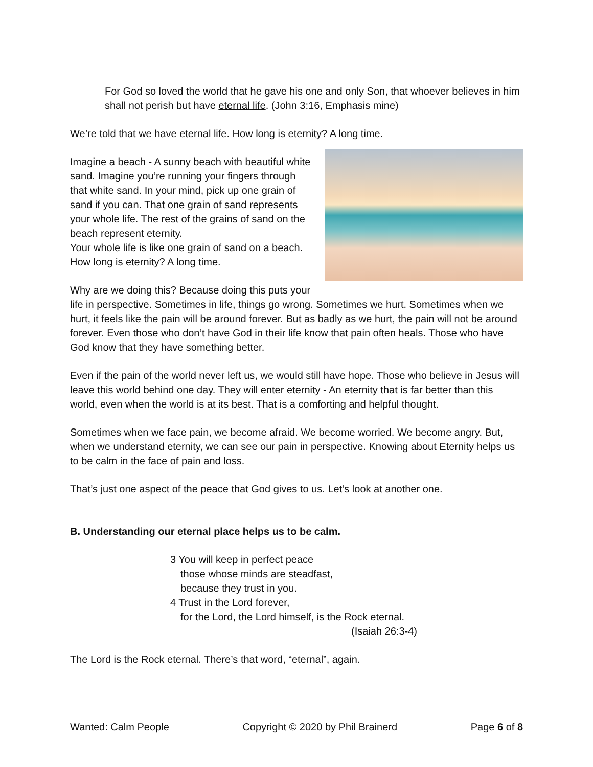For God so loved the world that he gave his one and only Son, that whoever believes in him shall not perish but have eternal life. (John 3:16, Emphasis mine)
We’re told that we have eternal life. How long is eternity? A long time.
Imagine a beach - A sunny beach with beautiful white sand. Imagine you’re running your fingers through that white sand. In your mind, pick up one grain of sand if you can. That one grain of sand represents your whole life. The rest of the grains of sand on the beach represent eternity.
Your whole life is like one grain of sand on a beach. How long is eternity? A long time.
Why are we doing this? Because doing this puts your life in perspective. Sometimes in life, things go wrong. Sometimes we hurt. Sometimes when we hurt, it feels like the pain will be around forever. But as badly as we hurt, the pain will not be around forever. Even those who don’t have God in their life know that pain often heals. Those who have God know that they have something better.
Even if the pain of the world never left us, we would still have hope. Those who believe in Jesus will leave this world behind one day. They will enter eternity - An eternity that is far better than this world, even when the world is at its best. That is a comforting and helpful thought.
Sometimes when we face pain, we become afraid. We become worried. We become angry. But, when we understand eternity, we can see our pain in perspective. Knowing about Eternity helps us to be calm in the face of pain and loss.
That’s just one aspect of the peace that God gives to us. Let’s look at another one.
B. Understanding our eternal place helps us to be calm.
3 You will keep in perfect peace
those whose minds are steadfast,
because they trust in you.
4 Trust in the Lord forever,
for the Lord, the Lord himself, is the Rock eternal.
(Isaiah 26:3-4)
The Lord is the Rock eternal. There’s that word, “eternal”, again.
Wanted: Calm People Copyright © 2020 by Phil Brainerd Page 6 of 8